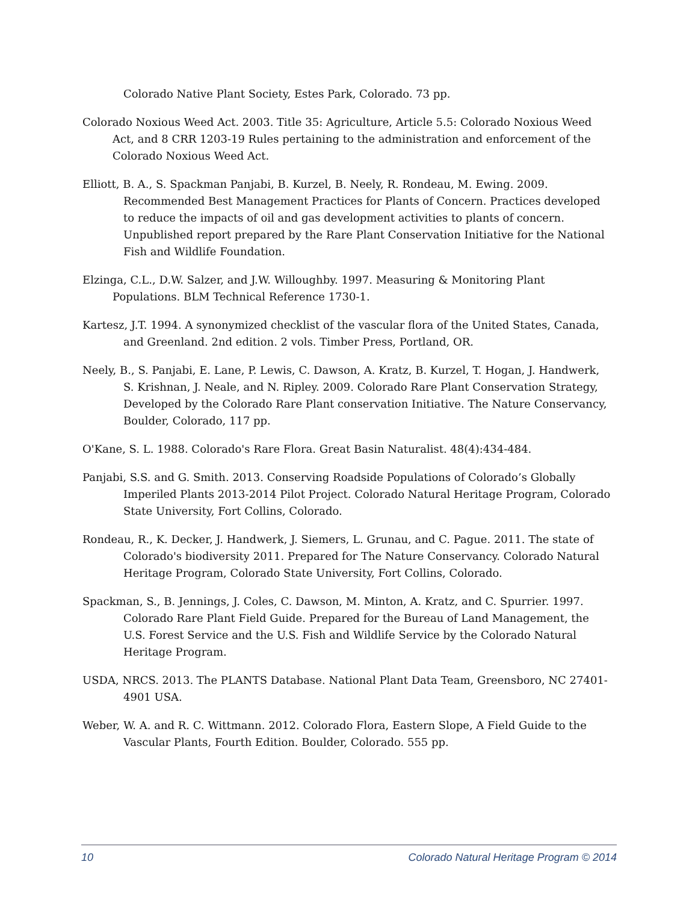Colorado Native Plant Society, Estes Park, Colorado. 73 pp.
Colorado Noxious Weed Act. 2003. Title 35: Agriculture, Article 5.5: Colorado Noxious Weed Act, and 8 CRR 1203-19 Rules pertaining to the administration and enforcement of the Colorado Noxious Weed Act.
Elliott, B. A., S. Spackman Panjabi, B. Kurzel, B. Neely, R. Rondeau, M. Ewing. 2009. Recommended Best Management Practices for Plants of Concern. Practices developed to reduce the impacts of oil and gas development activities to plants of concern. Unpublished report prepared by the Rare Plant Conservation Initiative for the National Fish and Wildlife Foundation.
Elzinga, C.L., D.W. Salzer, and J.W. Willoughby. 1997. Measuring & Monitoring Plant Populations. BLM Technical Reference 1730-1.
Kartesz, J.T. 1994. A synonymized checklist of the vascular flora of the United States, Canada, and Greenland. 2nd edition. 2 vols. Timber Press, Portland, OR.
Neely, B., S. Panjabi, E. Lane, P. Lewis, C. Dawson, A. Kratz, B. Kurzel, T. Hogan, J. Handwerk, S. Krishnan, J. Neale, and N. Ripley. 2009. Colorado Rare Plant Conservation Strategy, Developed by the Colorado Rare Plant conservation Initiative. The Nature Conservancy, Boulder, Colorado, 117 pp.
O'Kane, S. L. 1988. Colorado's Rare Flora. Great Basin Naturalist. 48(4):434-484.
Panjabi, S.S. and G. Smith. 2013. Conserving Roadside Populations of Colorado’s Globally Imperiled Plants 2013-2014 Pilot Project. Colorado Natural Heritage Program, Colorado State University, Fort Collins, Colorado.
Rondeau, R., K. Decker, J. Handwerk, J. Siemers, L. Grunau, and C. Pague. 2011. The state of Colorado's biodiversity 2011. Prepared for The Nature Conservancy. Colorado Natural Heritage Program, Colorado State University, Fort Collins, Colorado.
Spackman, S., B. Jennings, J. Coles, C. Dawson, M. Minton, A. Kratz, and C. Spurrier. 1997. Colorado Rare Plant Field Guide. Prepared for the Bureau of Land Management, the U.S. Forest Service and the U.S. Fish and Wildlife Service by the Colorado Natural Heritage Program.
USDA, NRCS. 2013. The PLANTS Database. National Plant Data Team, Greensboro, NC 27401-4901 USA.
Weber, W. A. and R. C. Wittmann. 2012. Colorado Flora, Eastern Slope, A Field Guide to the Vascular Plants, Fourth Edition. Boulder, Colorado. 555 pp.
10 Colorado Natural Heritage Program © 2014